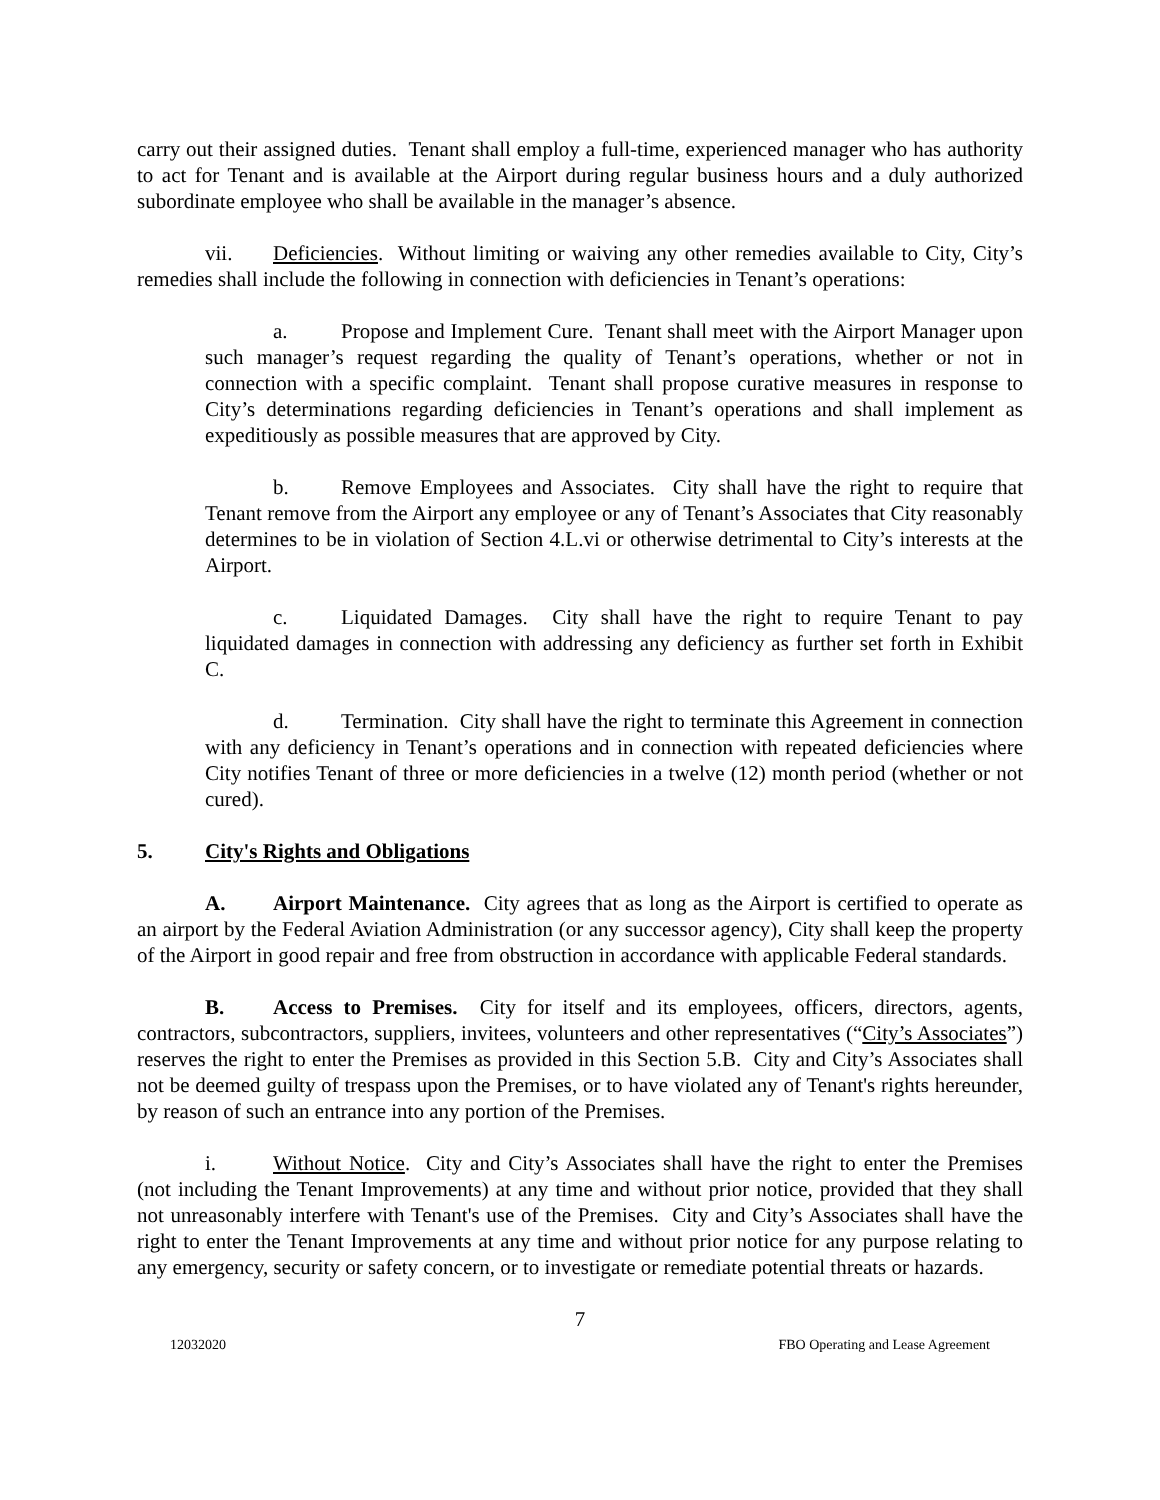carry out their assigned duties. Tenant shall employ a full-time, experienced manager who has authority to act for Tenant and is available at the Airport during regular business hours and a duly authorized subordinate employee who shall be available in the manager’s absence.
vii. Deficiencies. Without limiting or waiving any other remedies available to City, City’s remedies shall include the following in connection with deficiencies in Tenant’s operations:
a. Propose and Implement Cure. Tenant shall meet with the Airport Manager upon such manager’s request regarding the quality of Tenant’s operations, whether or not in connection with a specific complaint. Tenant shall propose curative measures in response to City’s determinations regarding deficiencies in Tenant’s operations and shall implement as expeditiously as possible measures that are approved by City.
b. Remove Employees and Associates. City shall have the right to require that Tenant remove from the Airport any employee or any of Tenant’s Associates that City reasonably determines to be in violation of Section 4.L.vi or otherwise detrimental to City’s interests at the Airport.
c. Liquidated Damages. City shall have the right to require Tenant to pay liquidated damages in connection with addressing any deficiency as further set forth in Exhibit C.
d. Termination. City shall have the right to terminate this Agreement in connection with any deficiency in Tenant’s operations and in connection with repeated deficiencies where City notifies Tenant of three or more deficiencies in a twelve (12) month period (whether or not cured).
5. City's Rights and Obligations
A. Airport Maintenance. City agrees that as long as the Airport is certified to operate as an airport by the Federal Aviation Administration (or any successor agency), City shall keep the property of the Airport in good repair and free from obstruction in accordance with applicable Federal standards.
B. Access to Premises. City for itself and its employees, officers, directors, agents, contractors, subcontractors, suppliers, invitees, volunteers and other representatives (“City’s Associates”) reserves the right to enter the Premises as provided in this Section 5.B. City and City’s Associates shall not be deemed guilty of trespass upon the Premises, or to have violated any of Tenant's rights hereunder, by reason of such an entrance into any portion of the Premises.
i. Without Notice. City and City’s Associates shall have the right to enter the Premises (not including the Tenant Improvements) at any time and without prior notice, provided that they shall not unreasonably interfere with Tenant's use of the Premises. City and City’s Associates shall have the right to enter the Tenant Improvements at any time and without prior notice for any purpose relating to any emergency, security or safety concern, or to investigate or remediate potential threats or hazards.
7
12032020 FBO Operating and Lease Agreement